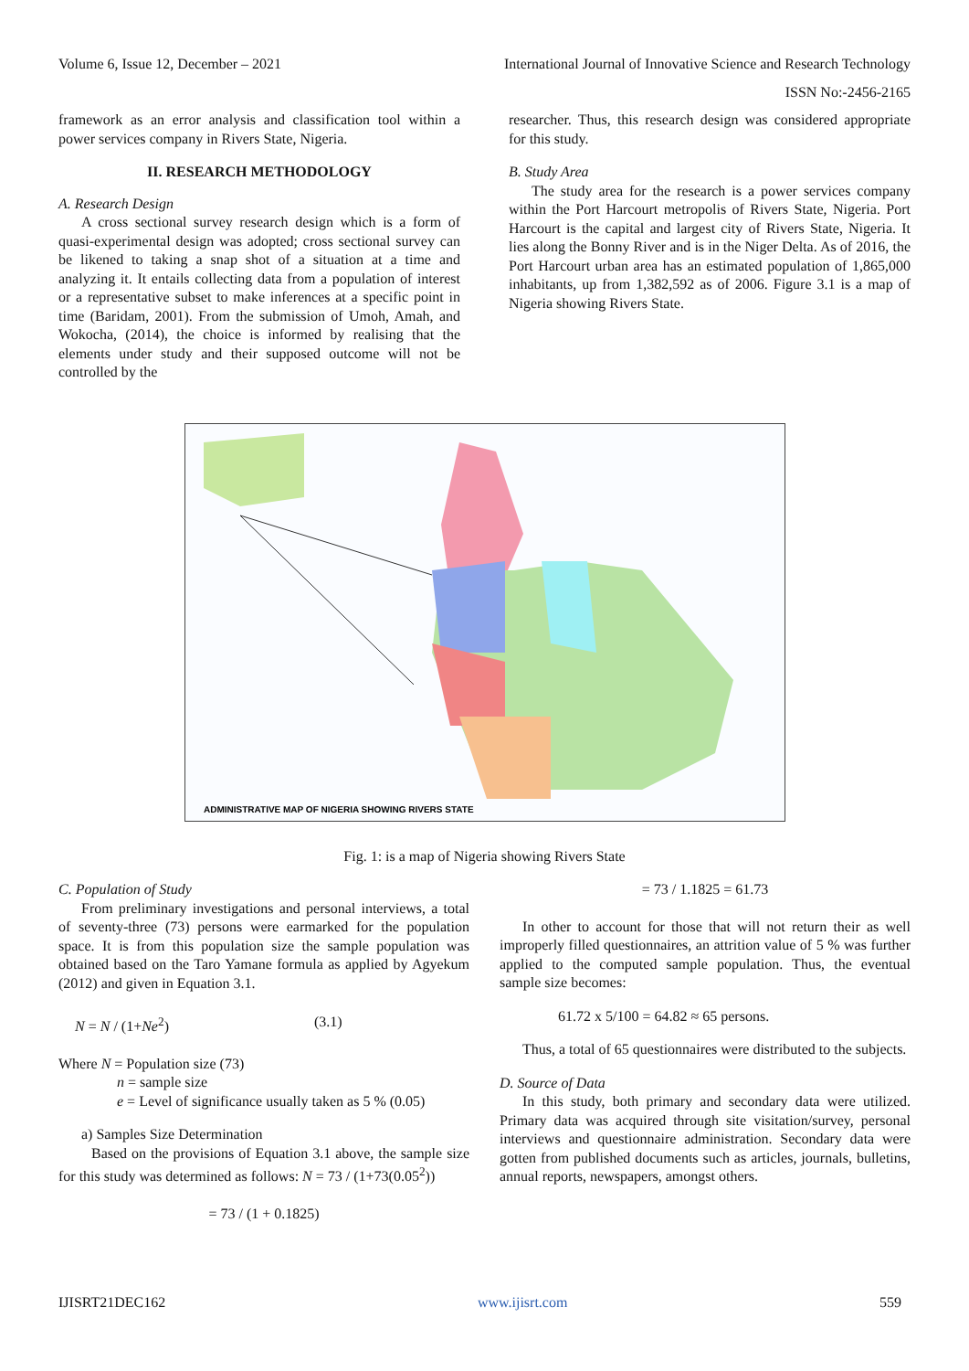Volume 6, Issue 12, December – 2021 International Journal of Innovative Science and Research Technology
ISSN No:-2456-2165
framework as an error analysis and classification tool within a power services company in Rivers State, Nigeria.
II. RESEARCH METHODOLOGY
A. Research Design
A cross sectional survey research design which is a form of quasi-experimental design was adopted; cross sectional survey can be likened to taking a snap shot of a situation at a time and analyzing it. It entails collecting data from a population of interest or a representative subset to make inferences at a specific point in time (Baridam, 2001). From the submission of Umoh, Amah, and Wokocha, (2014), the choice is informed by realising that the elements under study and their supposed outcome will not be controlled by the
researcher. Thus, this research design was considered appropriate for this study.
B. Study Area
The study area for the research is a power services company within the Port Harcourt metropolis of Rivers State, Nigeria. Port Harcourt is the capital and largest city of Rivers State, Nigeria. It lies along the Bonny River and is in the Niger Delta. As of 2016, the Port Harcourt urban area has an estimated population of 1,865,000 inhabitants, up from 1,382,592 as of 2006. Figure 3.1 is a map of Nigeria showing Rivers State.
ADMINISTRATIVE MAP OF NIGERIA SHOWING RIVERS STATE
Fig. 1: is a map of Nigeria showing Rivers State
C. Population of Study
From preliminary investigations and personal interviews, a total of seventy-three (73) persons were earmarked for the population space. It is from this population size the sample population was obtained based on the Taro Yamane formula as applied by Agyekum (2012) and given in Equation 3.1.
N = N / (1+Ne<sup>2</sup>) (3.1)
Where N = Population size (73)
n = sample size
e = Level of significance usually taken as 5 % (0.05)
a) Samples Size Determination
Based on the provisions of Equation 3.1 above, the sample size for this study was determined as follows: N = 73 / (1+73(0.05<sup>2</sup>))
= 73 / (1 + 0.1825)
= 73 / 1.1825 = 61.73
In other to account for those that will not return their as well improperly filled questionnaires, an attrition value of 5 % was further applied to the computed sample population. Thus, the eventual sample size becomes:
61.72 x 5/100 = 64.82 ≈ 65 persons.
Thus, a total of 65 questionnaires were distributed to the subjects.
D. Source of Data
In this study, both primary and secondary data were utilized. Primary data was acquired through site visitation/survey, personal interviews and questionnaire administration. Secondary data were gotten from published documents such as articles, journals, bulletins, annual reports, newspapers, amongst others.
IJISRT21DEC162 www.ijisrt.com 559